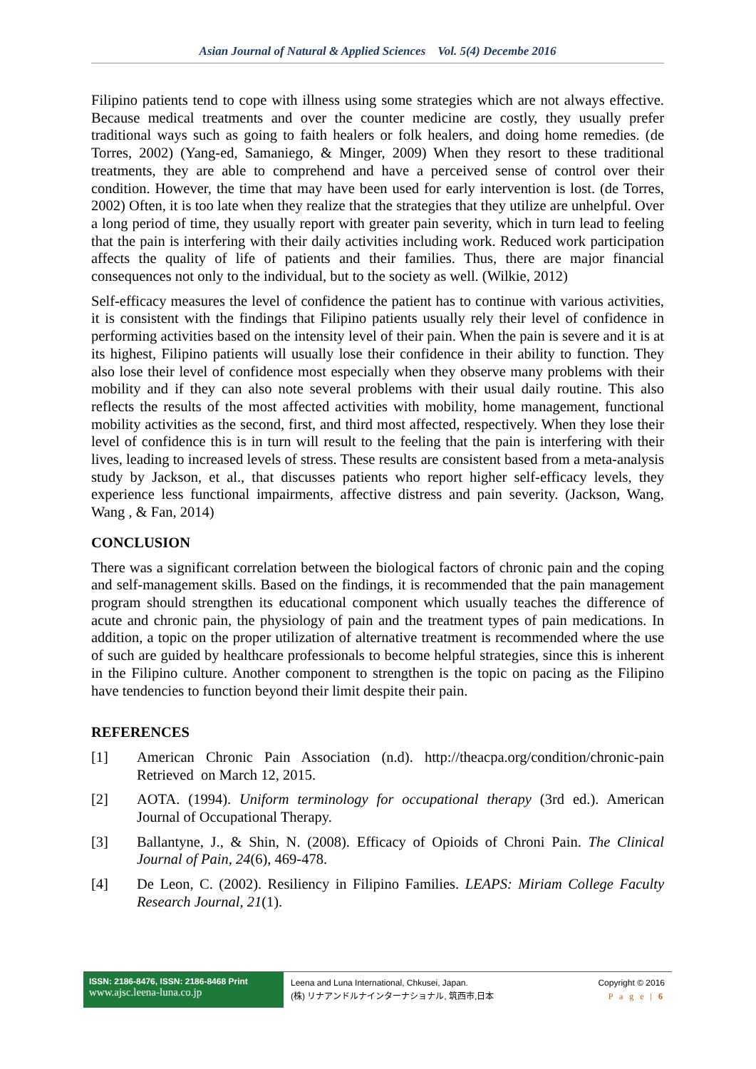Asian Journal of Natural & Applied Sciences Vol. 5(4) Decembe 2016
Filipino patients tend to cope with illness using some strategies which are not always effective. Because medical treatments and over the counter medicine are costly, they usually prefer traditional ways such as going to faith healers or folk healers, and doing home remedies. (de Torres, 2002) (Yang-ed, Samaniego, & Minger, 2009) When they resort to these traditional treatments, they are able to comprehend and have a perceived sense of control over their condition. However, the time that may have been used for early intervention is lost. (de Torres, 2002) Often, it is too late when they realize that the strategies that they utilize are unhelpful. Over a long period of time, they usually report with greater pain severity, which in turn lead to feeling that the pain is interfering with their daily activities including work. Reduced work participation affects the quality of life of patients and their families. Thus, there are major financial consequences not only to the individual, but to the society as well. (Wilkie, 2012)
Self-efficacy measures the level of confidence the patient has to continue with various activities, it is consistent with the findings that Filipino patients usually rely their level of confidence in performing activities based on the intensity level of their pain. When the pain is severe and it is at its highest, Filipino patients will usually lose their confidence in their ability to function. They also lose their level of confidence most especially when they observe many problems with their mobility and if they can also note several problems with their usual daily routine. This also reflects the results of the most affected activities with mobility, home management, functional mobility activities as the second, first, and third most affected, respectively. When they lose their level of confidence this is in turn will result to the feeling that the pain is interfering with their lives, leading to increased levels of stress. These results are consistent based from a meta-analysis study by Jackson, et al., that discusses patients who report higher self-efficacy levels, they experience less functional impairments, affective distress and pain severity. (Jackson, Wang, Wang , & Fan, 2014)
CONCLUSION
There was a significant correlation between the biological factors of chronic pain and the coping and self-management skills. Based on the findings, it is recommended that the pain management program should strengthen its educational component which usually teaches the difference of acute and chronic pain, the physiology of pain and the treatment types of pain medications. In addition, a topic on the proper utilization of alternative treatment is recommended where the use of such are guided by healthcare professionals to become helpful strategies, since this is inherent in the Filipino culture. Another component to strengthen is the topic on pacing as the Filipino have tendencies to function beyond their limit despite their pain.
REFERENCES
[1] American Chronic Pain Association (n.d). http://theacpa.org/condition/chronic-pain Retrieved on March 12, 2015.
[2] AOTA. (1994). Uniform terminology for occupational therapy (3rd ed.). American Journal of Occupational Therapy.
[3] Ballantyne, J., & Shin, N. (2008). Efficacy of Opioids of Chroni Pain. The Clinical Journal of Pain, 24(6), 469-478.
[4] De Leon, C. (2002). Resiliency in Filipino Families. LEAPS: Miriam College Faculty Research Journal, 21(1).
ISSN: 2186-8476, ISSN: 2186-8468 Print
www.ajsc.leena-luna.co.jp
Leena and Luna International, Chkusei, Japan.
(株) リナアンドルナインターナショナル, 筑西市,日本
Copyright © 2016
P a g e | 6